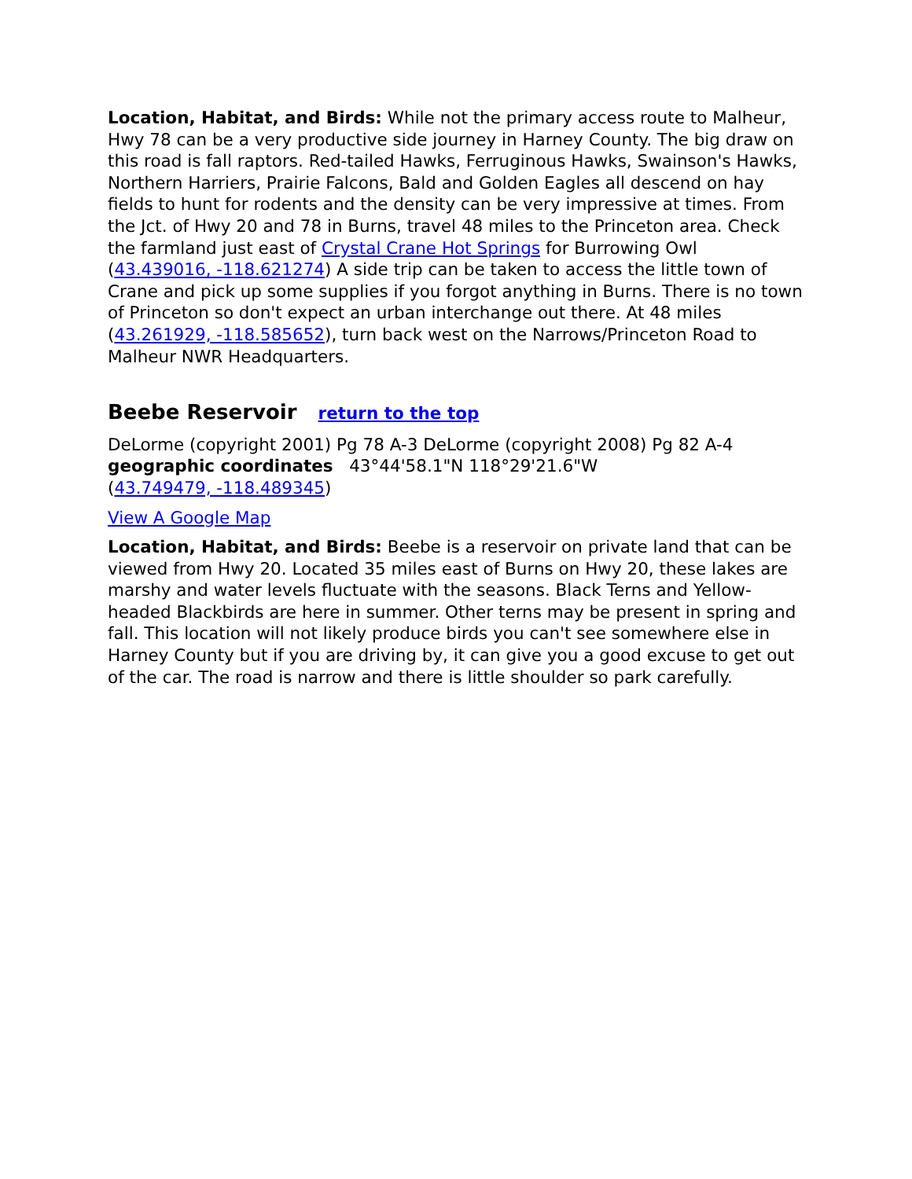Location, Habitat, and Birds: While not the primary access route to Malheur, Hwy 78 can be a very productive side journey in Harney County. The big draw on this road is fall raptors. Red-tailed Hawks, Ferruginous Hawks, Swainson's Hawks, Northern Harriers, Prairie Falcons, Bald and Golden Eagles all descend on hay fields to hunt for rodents and the density can be very impressive at times. From the Jct. of Hwy 20 and 78 in Burns, travel 48 miles to the Princeton area. Check the farmland just east of Crystal Crane Hot Springs for Burrowing Owl (43.439016, -118.621274) A side trip can be taken to access the little town of Crane and pick up some supplies if you forgot anything in Burns. There is no town of Princeton so don't expect an urban interchange out there. At 48 miles (43.261929, -118.585652), turn back west on the Narrows/Princeton Road to Malheur NWR Headquarters.
Beebe Reservoir return to the top
DeLorme (copyright 2001) Pg 78 A-3 DeLorme (copyright 2008) Pg 82 A-4
geographic coordinates 43°44'58.1"N 118°29'21.6"W
(43.749479, -118.489345)
View A Google Map
Location, Habitat, and Birds: Beebe is a reservoir on private land that can be viewed from Hwy 20. Located 35 miles east of Burns on Hwy 20, these lakes are marshy and water levels fluctuate with the seasons. Black Terns and Yellow-headed Blackbirds are here in summer. Other terns may be present in spring and fall. This location will not likely produce birds you can't see somewhere else in Harney County but if you are driving by, it can give you a good excuse to get out of the car. The road is narrow and there is little shoulder so park carefully.